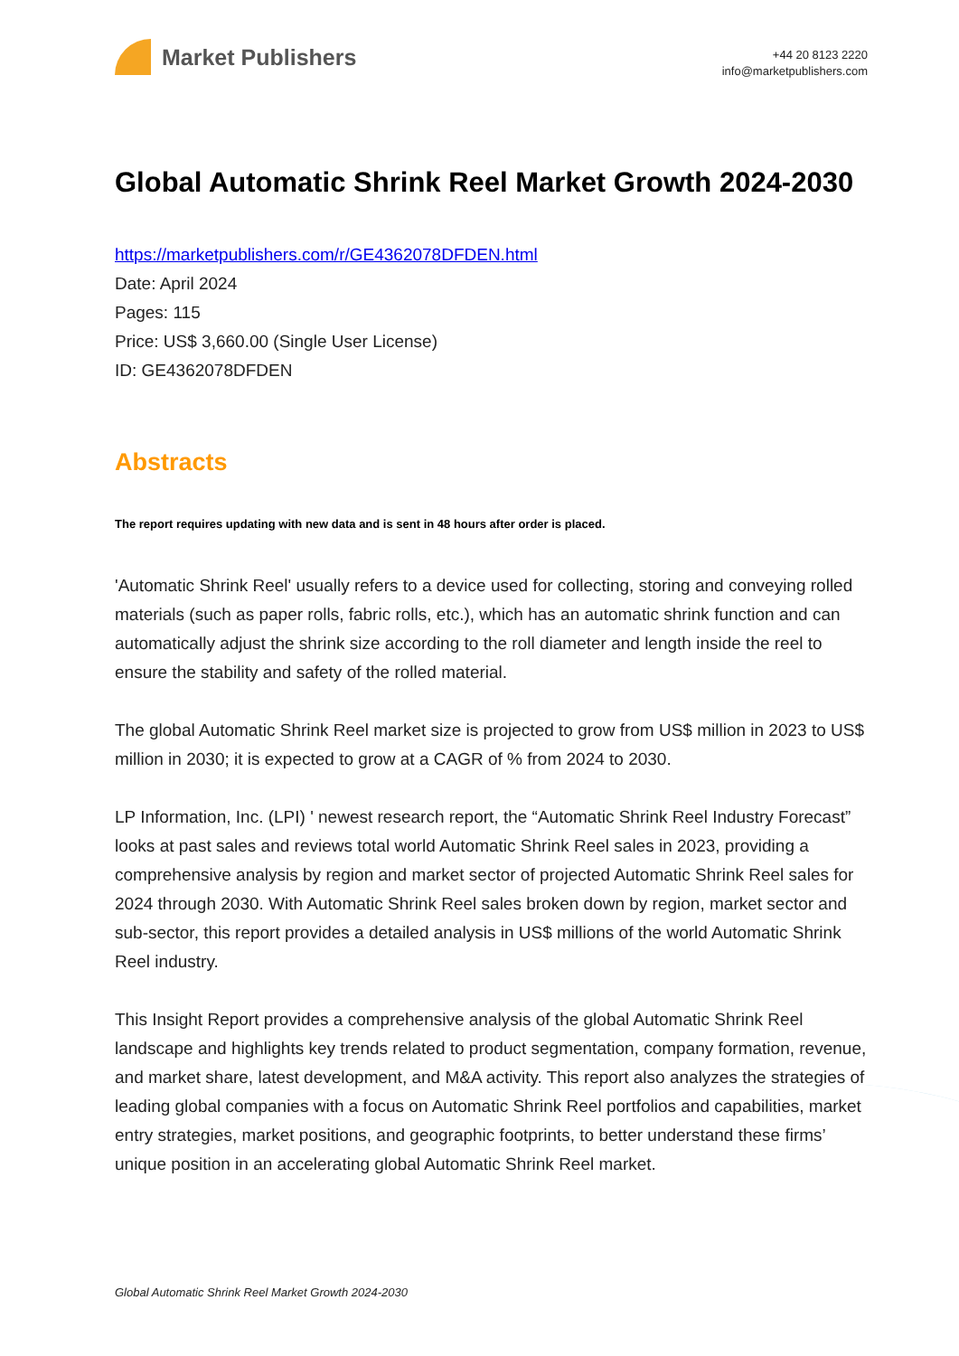Market Publishers
+44 20 8123 2220
info@marketpublishers.com
Global Automatic Shrink Reel Market Growth 2024-2030
https://marketpublishers.com/r/GE4362078DFDEN.html
Date: April 2024
Pages: 115
Price: US$ 3,660.00 (Single User License)
ID: GE4362078DFDEN
Abstracts
The report requires updating with new data and is sent in 48 hours after order is placed.
'Automatic Shrink Reel' usually refers to a device used for collecting, storing and conveying rolled materials (such as paper rolls, fabric rolls, etc.), which has an automatic shrink function and can automatically adjust the shrink size according to the roll diameter and length inside the reel to ensure the stability and safety of the rolled material.
The global Automatic Shrink Reel market size is projected to grow from US$ million in 2023 to US$ million in 2030; it is expected to grow at a CAGR of % from 2024 to 2030.
LP Information, Inc. (LPI) ' newest research report, the “Automatic Shrink Reel Industry Forecast” looks at past sales and reviews total world Automatic Shrink Reel sales in 2023, providing a comprehensive analysis by region and market sector of projected Automatic Shrink Reel sales for 2024 through 2030. With Automatic Shrink Reel sales broken down by region, market sector and sub-sector, this report provides a detailed analysis in US$ millions of the world Automatic Shrink Reel industry.
This Insight Report provides a comprehensive analysis of the global Automatic Shrink Reel landscape and highlights key trends related to product segmentation, company formation, revenue, and market share, latest development, and M&A activity. This report also analyzes the strategies of leading global companies with a focus on Automatic Shrink Reel portfolios and capabilities, market entry strategies, market positions, and geographic footprints, to better understand these firms’ unique position in an accelerating global Automatic Shrink Reel market.
Global Automatic Shrink Reel Market Growth 2024-2030